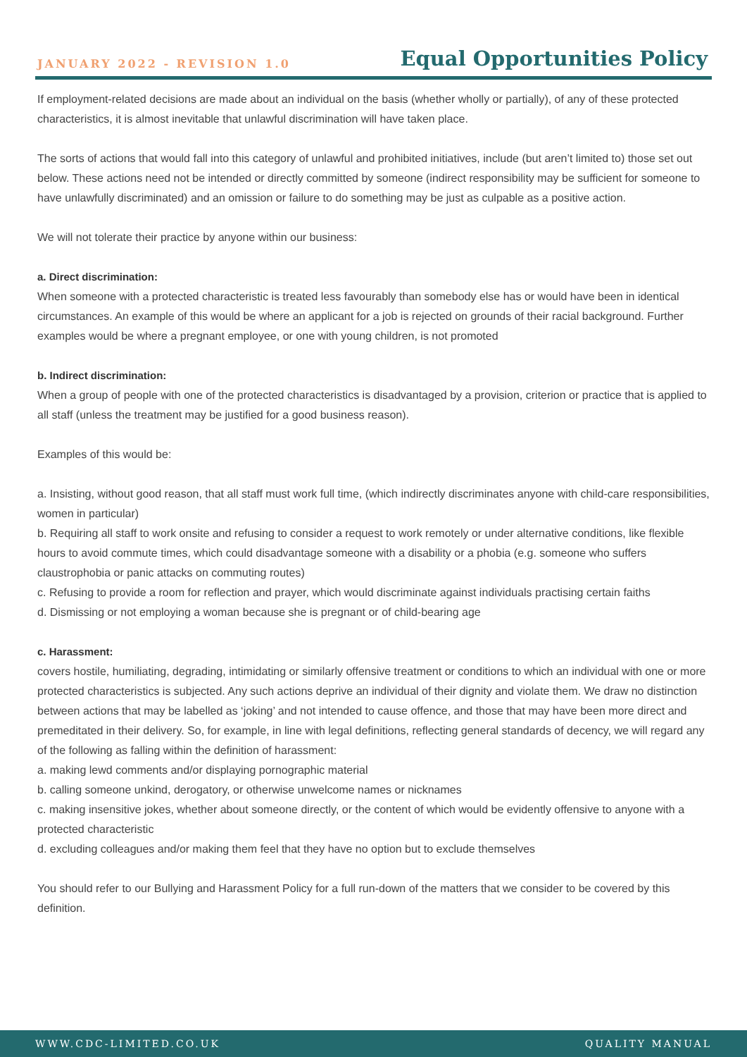JANUARY 2022 - REVISION 1.0 Equal Opportunities Policy
If employment-related decisions are made about an individual on the basis (whether wholly or partially), of any of these protected characteristics, it is almost inevitable that unlawful discrimination will have taken place.
The sorts of actions that would fall into this category of unlawful and prohibited initiatives, include (but aren’t limited to) those set out below. These actions need not be intended or directly committed by someone (indirect responsibility may be sufficient for someone to have unlawfully discriminated) and an omission or failure to do something may be just as culpable as a positive action.
We will not tolerate their practice by anyone within our business:
a. Direct discrimination:
When someone with a protected characteristic is treated less favourably than somebody else has or would have been in identical circumstances. An example of this would be where an applicant for a job is rejected on grounds of their racial background. Further examples would be where a pregnant employee, or one with young children, is not promoted
b. Indirect discrimination:
When a group of people with one of the protected characteristics is disadvantaged by a provision, criterion or practice that is applied to all staff (unless the treatment may be justified for a good business reason).
Examples of this would be:
a. Insisting, without good reason, that all staff must work full time, (which indirectly discriminates anyone with child-care responsibilities, women in particular)
b. Requiring all staff to work onsite and refusing to consider a request to work remotely or under alternative conditions, like flexible hours to avoid commute times, which could disadvantage someone with a disability or a phobia (e.g. someone who suffers claustrophobia or panic attacks on commuting routes)
c. Refusing to provide a room for reflection and prayer, which would discriminate against individuals practising certain faiths
d. Dismissing or not employing a woman because she is pregnant or of child-bearing age
c. Harassment:
covers hostile, humiliating, degrading, intimidating or similarly offensive treatment or conditions to which an individual with one or more protected characteristics is subjected. Any such actions deprive an individual of their dignity and violate them. We draw no distinction between actions that may be labelled as ‘joking’ and not intended to cause offence, and those that may have been more direct and premeditated in their delivery. So, for example, in line with legal definitions, reflecting general standards of decency, we will regard any of the following as falling within the definition of harassment:
a. making lewd comments and/or displaying pornographic material
b. calling someone unkind, derogatory, or otherwise unwelcome names or nicknames
c. making insensitive jokes, whether about someone directly, or the content of which would be evidently offensive to anyone with a protected characteristic
d. excluding colleagues and/or making them feel that they have no option but to exclude themselves
You should refer to our Bullying and Harassment Policy for a full run-down of the matters that we consider to be covered by this definition.
WWW.CDC-LIMITED.CO.UK QUALITY MANUAL